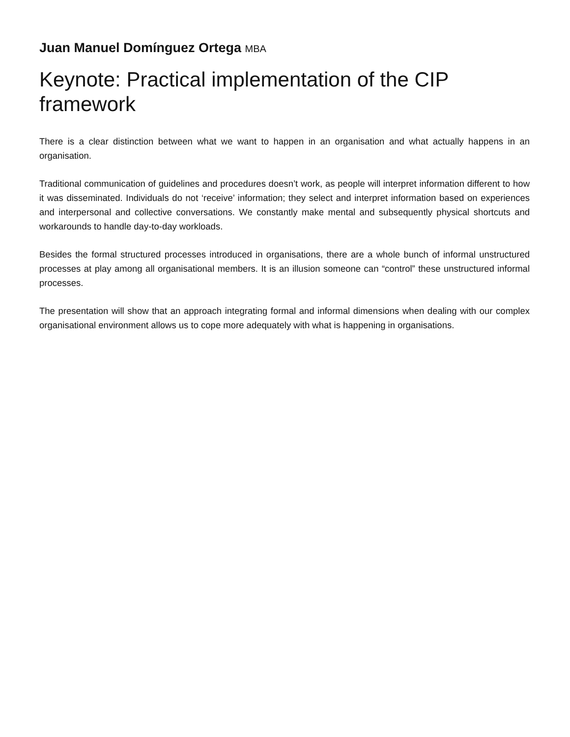Juan Manuel Domínguez Ortega MBA
Keynote: Practical implementation of the CIP
framework
There is a clear distinction between what we want to happen in an organisation and what actually happens in an organisation.
Traditional communication of guidelines and procedures doesn’t work, as people will interpret information different to how it was disseminated. Individuals do not ‘receive’ information; they select and interpret information based on experiences and interpersonal and collective conversations. We constantly make mental and subsequently physical shortcuts and workarounds to handle day-to-day workloads.
Besides the formal structured processes introduced in organisations, there are a whole bunch of informal unstructured processes at play among all organisational members. It is an illusion someone can “control” these unstructured informal processes.
The presentation will show that an approach integrating formal and informal dimensions when dealing with our complex organisational environment allows us to cope more adequately with what is happening in organisations.